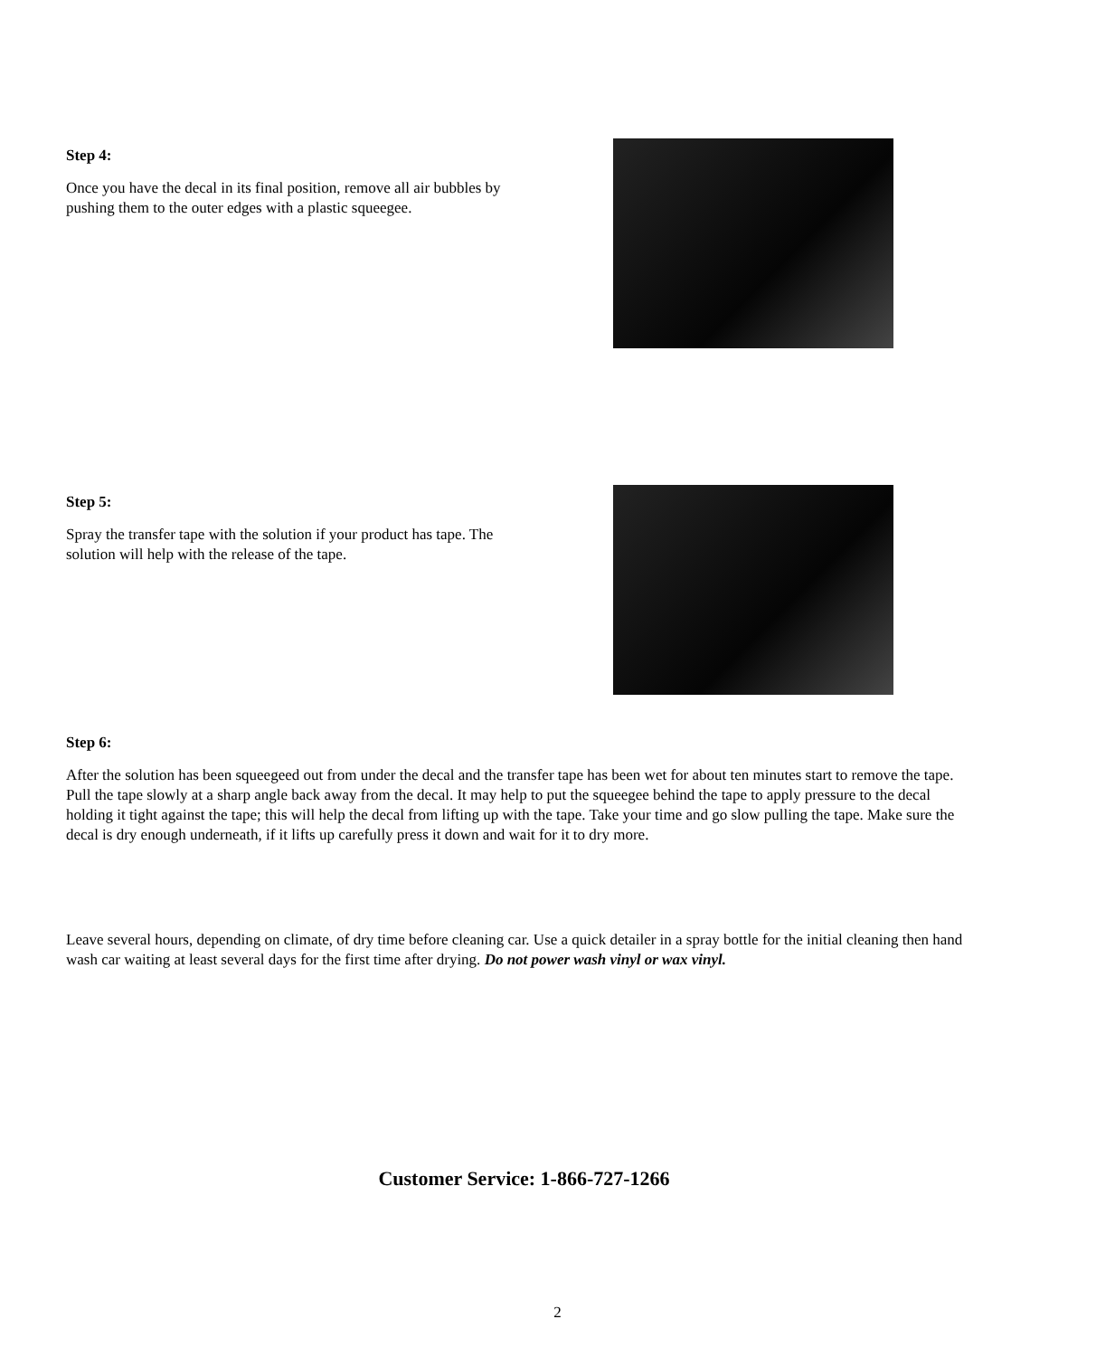Step 4:
Once you have the decal in its final position, remove all air bubbles by pushing them to the outer edges with a plastic squeegee.
Step 5:
Spray the transfer tape with the solution if your product has tape. The solution will help with the release of the tape.
Step 6:
After the solution has been squeegeed out from under the decal and the transfer tape has been wet for about ten minutes start to remove the tape. Pull the tape slowly at a sharp angle back away from the decal. It may help to put the squeegee behind the tape to apply pressure to the decal holding it tight against the tape; this will help the decal from lifting up with the tape. Take your time and go slow pulling the tape. Make sure the decal is dry enough underneath, if it lifts up carefully press it down and wait for it to dry more.
Leave several hours, depending on climate, of dry time before cleaning car. Use a quick detailer in a spray bottle for the initial cleaning then hand wash car waiting at least several days for the first time after drying. Do not power wash vinyl or wax vinyl.
Customer Service: 1-866-727-1266
2